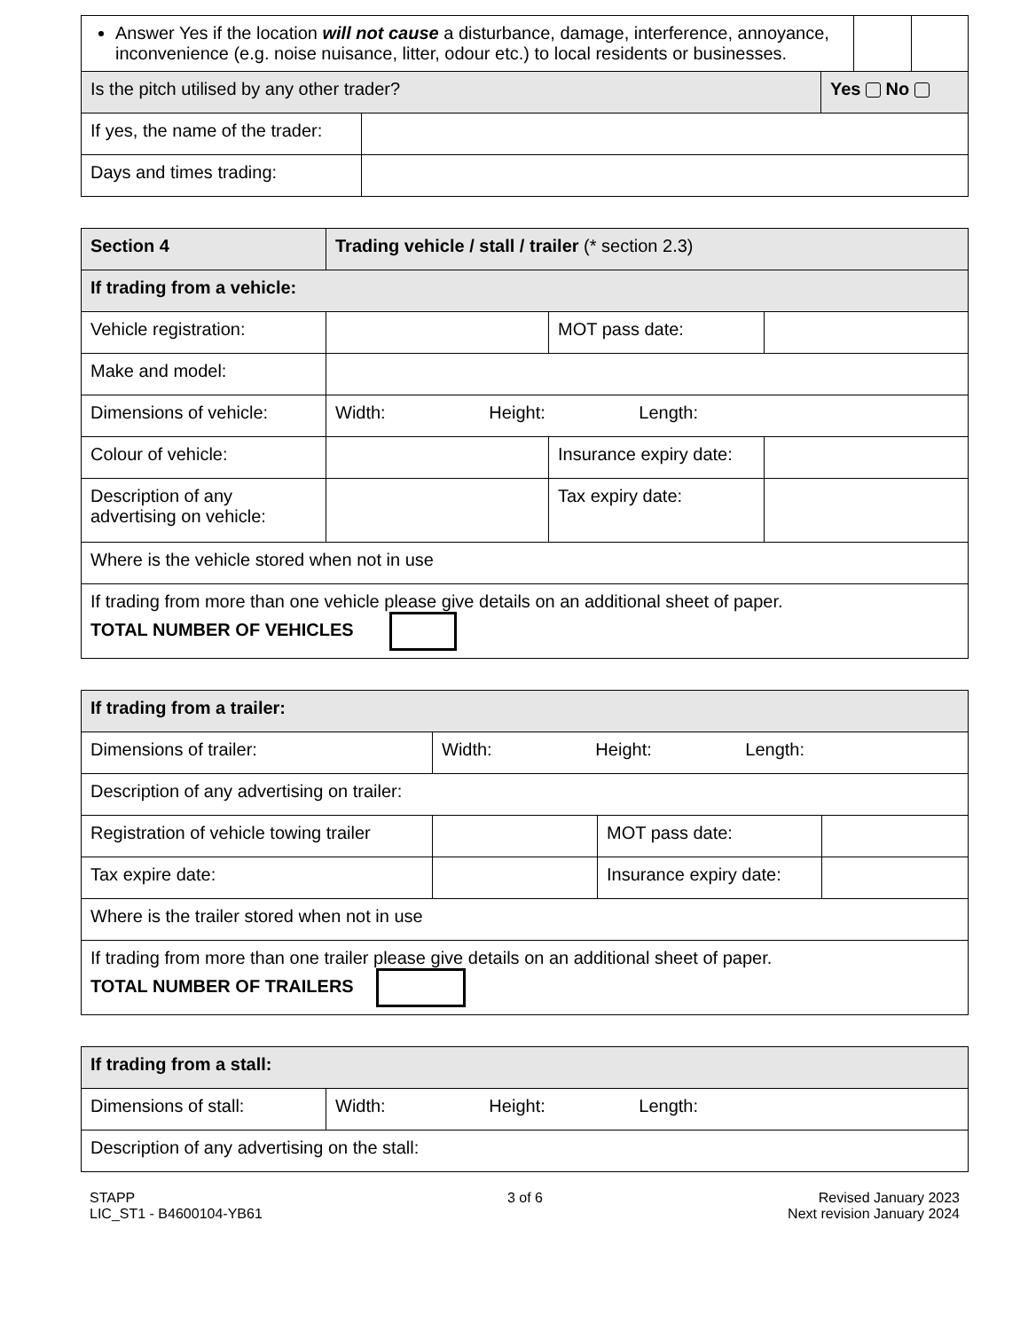| Answer Yes if the location will not cause a disturbance, damage, interference, annoyance, inconvenience (e.g. noise nuisance, litter, odour etc.) to local residents or businesses. | | |
| Is the pitch utilised by any other trader? | Yes No |
| If yes, the name of the trader: | |
| Days and times trading: | |
| Section 4 | Trading vehicle / stall / trailer (* section 2.3) | | |
| If trading from a vehicle: | | | |
| Vehicle registration: | | MOT pass date: | |
| Make and model: | | | |
| Dimensions of vehicle: | Width: Height: Length: | | |
| Colour of vehicle: | | Insurance expiry date: | |
| Description of any advertising on vehicle: | | Tax expiry date: | |
| Where is the vehicle stored when not in use | | | |
| If trading from more than one vehicle please give details on an additional sheet of paper. TOTAL NUMBER OF VEHICLES | | | |
| If trading from a trailer: | | | |
| Dimensions of trailer: | Width: Height: Length: | | |
| Description of any advertising on trailer: | | | |
| Registration of vehicle towing trailer | | MOT pass date: | |
| Tax expire date: | | Insurance expiry date: | |
| Where is the trailer stored when not in use | | | |
| If trading from more than one trailer please give details on an additional sheet of paper. TOTAL NUMBER OF TRAILERS | | | |
| If trading from a stall: | |
| Dimensions of stall: | Width: Height: Length: |
| Description of any advertising on the stall: | |
STAPP
LIC_ST1 - B4600104-YB61
3 of 6 Revised January 2023
Next revision January 2024